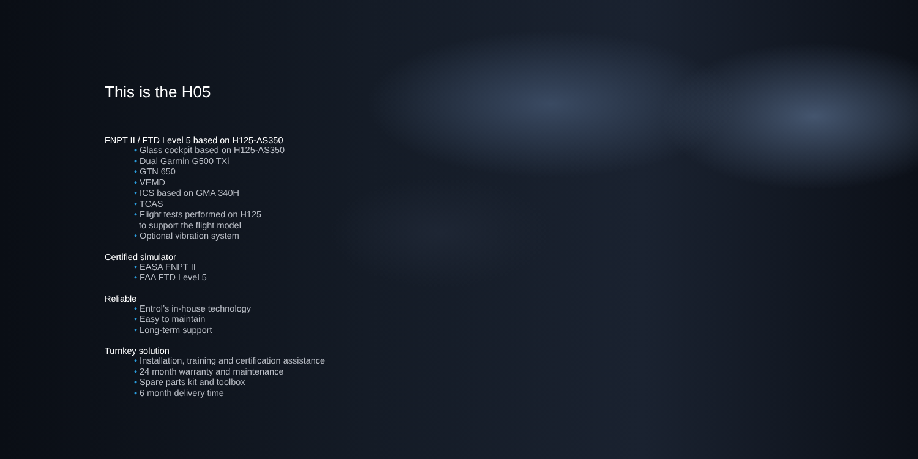This is the H05
FNPT II / FTD Level 5 based on H125-AS350
• Glass cockpit based on H125-AS350
• Dual Garmin G500 TXi
• GTN 650
• VEMD
• ICS based on GMA 340H
• TCAS
• Flight tests performed on H125
to support the flight model
• Optional vibration system
Certified simulator
• EASA FNPT II
• FAA FTD Level 5
Reliable
• Entrol’s in-house technology
• Easy to maintain
• Long-term support
Turnkey solution
• Installation, training and certification assistance
• 24 month warranty and maintenance
• Spare parts kit and toolbox
• 6 month delivery time